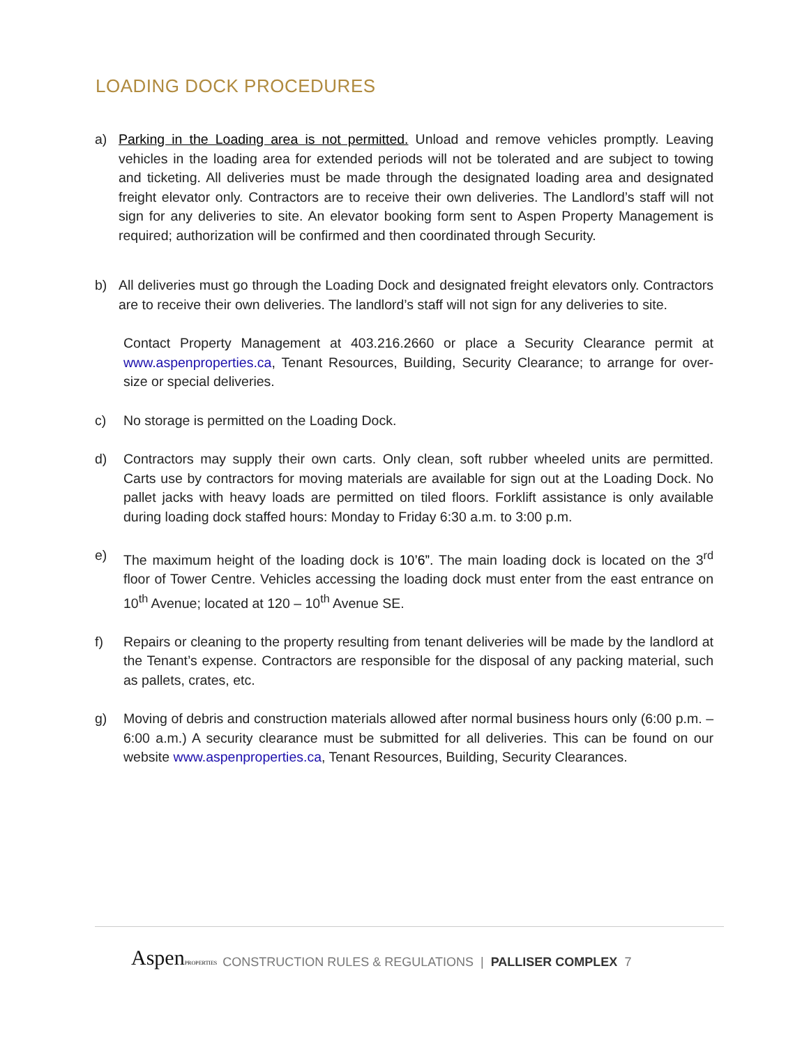LOADING DOCK PROCEDURES
a) Parking in the Loading area is not permitted. Unload and remove vehicles promptly. Leaving vehicles in the loading area for extended periods will not be tolerated and are subject to towing and ticketing. All deliveries must be made through the designated loading area and designated freight elevator only. Contractors are to receive their own deliveries. The Landlord’s staff will not sign for any deliveries to site. An elevator booking form sent to Aspen Property Management is required; authorization will be confirmed and then coordinated through Security.
b) All deliveries must go through the Loading Dock and designated freight elevators only. Contractors are to receive their own deliveries. The landlord’s staff will not sign for any deliveries to site.
Contact Property Management at 403.216.2660 or place a Security Clearance permit at www.aspenproperties.ca, Tenant Resources, Building, Security Clearance; to arrange for over-size or special deliveries.
c) No storage is permitted on the Loading Dock.
d) Contractors may supply their own carts. Only clean, soft rubber wheeled units are permitted. Carts use by contractors for moving materials are available for sign out at the Loading Dock. No pallet jacks with heavy loads are permitted on tiled floors. Forklift assistance is only available during loading dock staffed hours: Monday to Friday 6:30 a.m. to 3:00 p.m.
e) The maximum height of the loading dock is 10’6”. The main loading dock is located on the 3<sup>rd</sup> floor of Tower Centre. Vehicles accessing the loading dock must enter from the east entrance on 10<sup>th</sup> Avenue; located at 120 – 10<sup>th</sup> Avenue SE.
f) Repairs or cleaning to the property resulting from tenant deliveries will be made by the landlord at the Tenant’s expense. Contractors are responsible for the disposal of any packing material, such as pallets, crates, etc.
g) Moving of debris and construction materials allowed after normal business hours only (6:00 p.m. – 6:00 a.m.) A security clearance must be submitted for all deliveries. This can be found on our website www.aspenproperties.ca, Tenant Resources, Building, Security Clearances.
AspenPROPERTIES CONSTRUCTION RULES & REGULATIONS | PALLISER COMPLEX 7